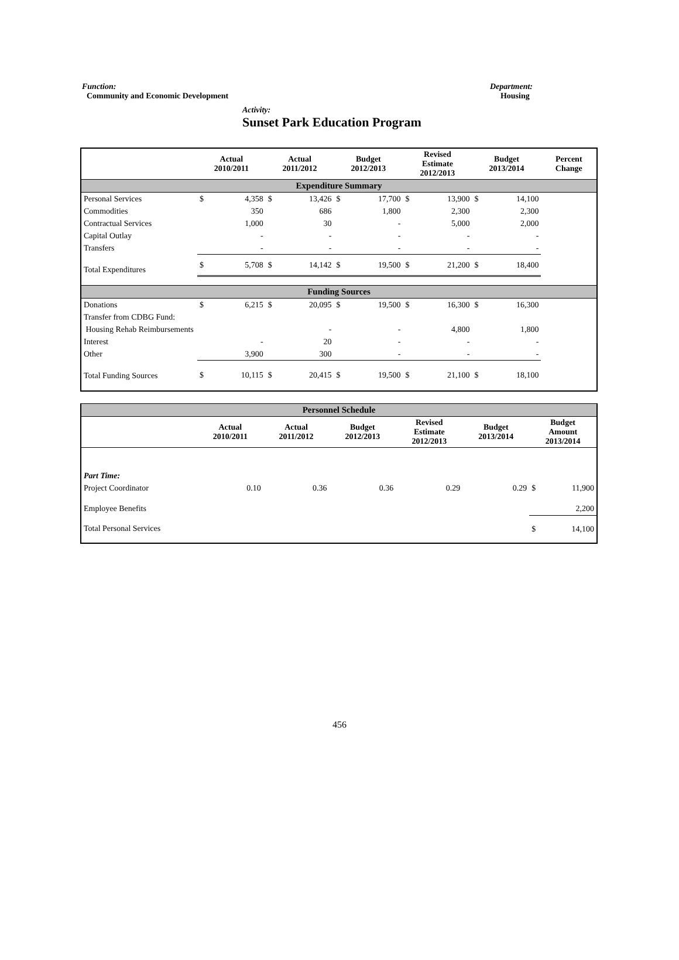Function:
Community and Economic Development
Department:
Housing
Activity:
Sunset Park Education Program
| | Actual 2010/2011 | | Actual 2011/2012 | | Budget 2012/2013 | | Revised Estimate 2012/2013 | | Budget 2013/2014 | | Percent Change |
| --- | --- | --- | --- | --- | --- | --- | --- | --- | --- | --- | --- |
| Expenditure Summary | | | | | | | | | | | |
| Personal Services | $ | 4,358 | $ | 13,426 | $ | 17,700 | $ | 13,900 | $ | 14,100 | |
| Commodities | | 350 | | 686 | | 1,800 | | 2,300 | | 2,300 | |
| Contractual Services | | 1,000 | | 30 | | - | | 5,000 | | 2,000 | |
| Capital Outlay | | - | | - | | - | | - | | - | |
| Transfers | | - | | - | | - | | - | | - | |
| Total Expenditures | $ | 5,708 | $ | 14,142 | $ | 19,500 | $ | 21,200 | $ | 18,400 | |
| Funding Sources | | | | | | | | | | | |
| Donations | $ | 6,215 | $ | 20,095 | $ | 19,500 | $ | 16,300 | $ | 16,300 | |
| Transfer from CDBG Fund: | | | | | | | | | | | |
| Housing Rehab Reimbursements | | | | - | | - | | 4,800 | | 1,800 | |
| Interest | | - | | 20 | | - | | - | | - | |
| Other | | 3,900 | | 300 | | - | | - | | - | |
| Total Funding Sources | $ | 10,115 | $ | 20,415 | $ | 19,500 | $ | 21,100 | $ | 18,100 | |
| Personnel Schedule | | | | | | | |
| | Actual 2010/2011 | Actual 2011/2012 | Budget 2012/2013 | Revised Estimate 2012/2013 | Budget 2013/2014 | Budget Amount 2013/2014 | |
| Part Time: | | | | | | | |
| Project Coordinator | 0.10 | 0.36 | 0.36 | 0.29 | 0.29 | $ | 11,900 |
| Employee Benefits | | | | | | | 2,200 |
| Total Personal Services | | | | | | $ | 14,100 |
456